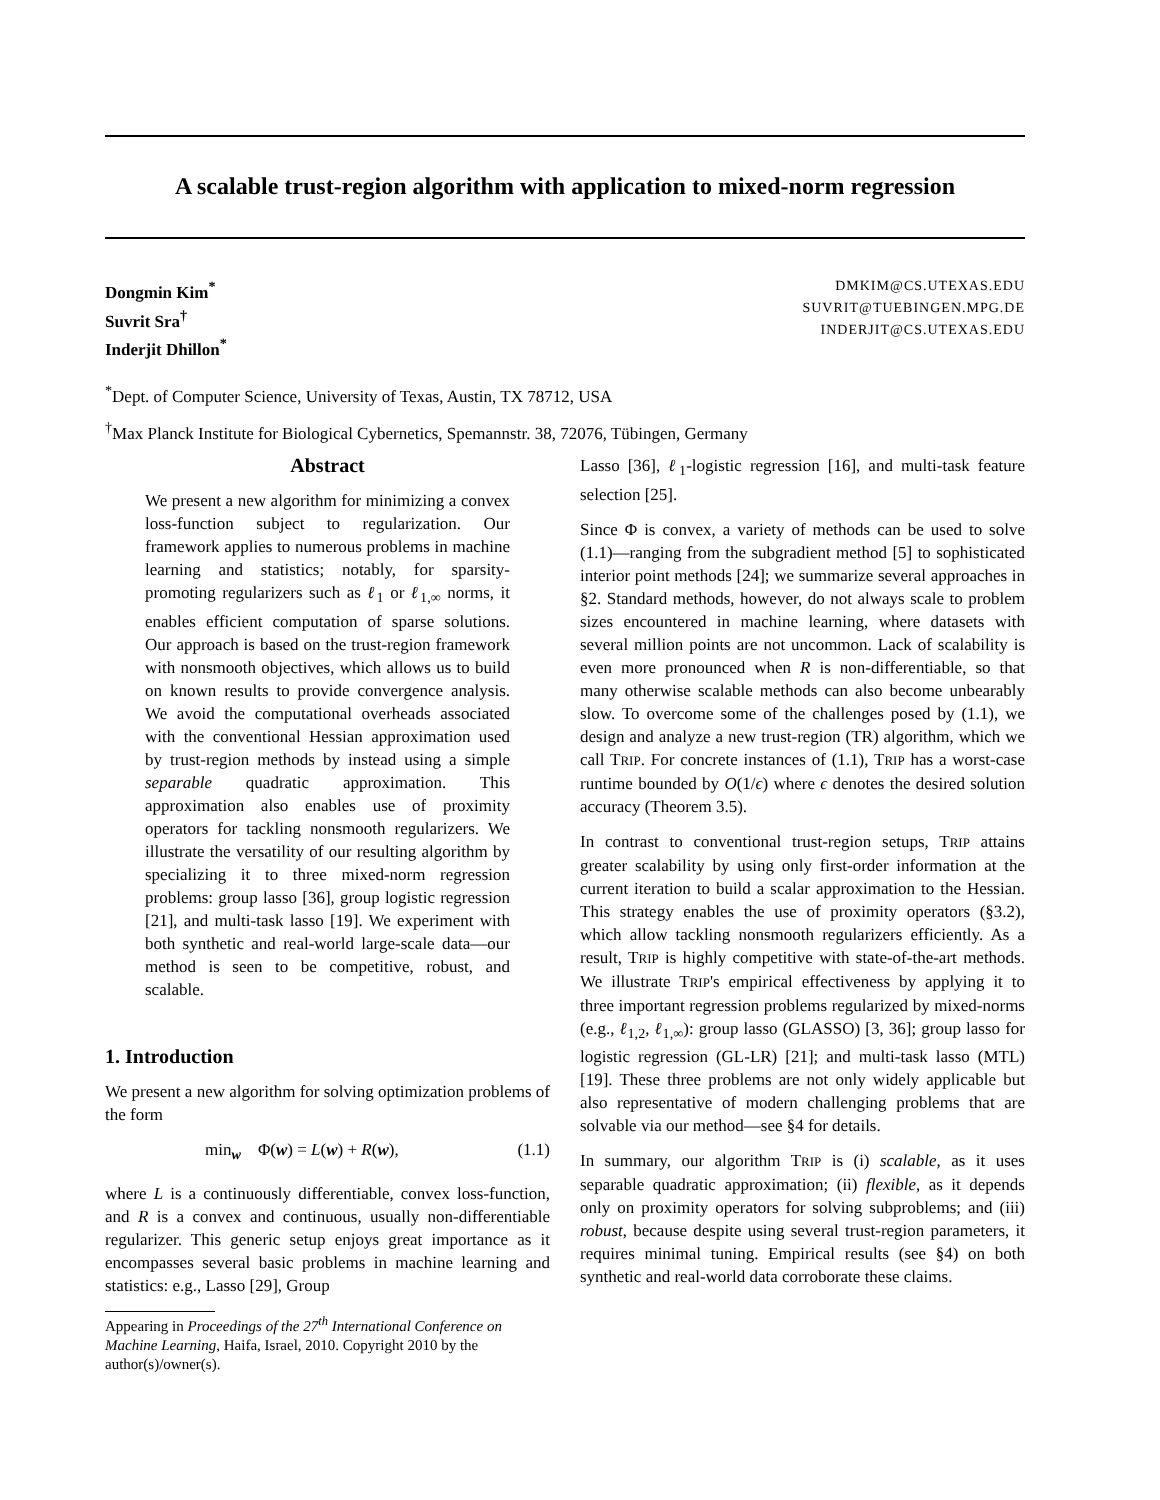A scalable trust-region algorithm with application to mixed-norm regression
Dongmin Kim<sup>*</sup>
Suvrit Sra<sup>†</sup>
Inderjit Dhillon<sup>*</sup>
DMKIM@CS.UTEXAS.EDU
SUVRIT@TUEBINGEN.MPG.DE
INDERJIT@CS.UTEXAS.EDU
<sup>*</sup> Dept. of Computer Science, University of Texas, Austin, TX 78712, USA
<sup>†</sup> Max Planck Institute for Biological Cybernetics, Spemannstr. 38, 72076, Tübingen, Germany
Abstract
We present a new algorithm for minimizing a convex loss-function subject to regularization. Our framework applies to numerous problems in machine learning and statistics; notably, for sparsity-promoting regularizers such as ℓ<sub>1</sub> or ℓ<sub>1,∞</sub> norms, it enables efficient computation of sparse solutions. Our approach is based on the trust-region framework with nonsmooth objectives, which allows us to build on known results to provide convergence analysis. We avoid the computational overheads associated with the conventional Hessian approximation used by trust-region methods by instead using a simple separable quadratic approximation. This approximation also enables use of proximity operators for tackling nonsmooth regularizers. We illustrate the versatility of our resulting algorithm by specializing it to three mixed-norm regression problems: group lasso [36], group logistic regression [21], and multi-task lasso [19]. We experiment with both synthetic and real-world large-scale data—our method is seen to be competitive, robust, and scalable.
1. Introduction
We present a new algorithm for solving optimization problems of the form
min<sub>w</sub> Φ(w) = L(w) + R(w), (1.1)
where L is a continuously differentiable, convex loss-function, and R is a convex and continuous, usually non-differentiable regularizer. This generic setup enjoys great importance as it encompasses several basic problems in machine learning and statistics: e.g., Lasso [29], Group
Appearing in Proceedings of the 27<sup>th</sup> International Conference on Machine Learning, Haifa, Israel, 2010. Copyright 2010 by the author(s)/owner(s).
Lasso [36], ℓ<sub>1</sub>-logistic regression [16], and multi-task feature selection [25].
Since Φ is convex, a variety of methods can be used to solve (1.1)—ranging from the subgradient method [5] to sophisticated interior point methods [24]; we summarize several approaches in §2. Standard methods, however, do not always scale to problem sizes encountered in machine learning, where datasets with several million points are not uncommon. Lack of scalability is even more pronounced when R is non-differentiable, so that many otherwise scalable methods can also become unbearably slow. To overcome some of the challenges posed by (1.1), we design and analyze a new trust-region (TR) algorithm, which we call TRIP. For concrete instances of (1.1), TRIP has a worst-case runtime bounded by O(1/ϵ) where ϵ denotes the desired solution accuracy (Theorem 3.5).
In contrast to conventional trust-region setups, TRIP attains greater scalability by using only first-order information at the current iteration to build a scalar approximation to the Hessian. This strategy enables the use of proximity operators (§3.2), which allow tackling nonsmooth regularizers efficiently. As a result, TRIP is highly competitive with state-of-the-art methods. We illustrate TRIP's empirical effectiveness by applying it to three important regression problems regularized by mixed-norms (e.g., ℓ<sub>1,2</sub>, ℓ<sub>1,∞</sub>): group lasso (GLASSO) [3, 36]; group lasso for logistic regression (GL-LR) [21]; and multi-task lasso (MTL) [19]. These three problems are not only widely applicable but also representative of modern challenging problems that are solvable via our method—see §4 for details.
In summary, our algorithm TRIP is (i) scalable, as it uses separable quadratic approximation; (ii) flexible, as it depends only on proximity operators for solving subproblems; and (iii) robust, because despite using several trust-region parameters, it requires minimal tuning. Empirical results (see §4) on both synthetic and real-world data corroborate these claims.